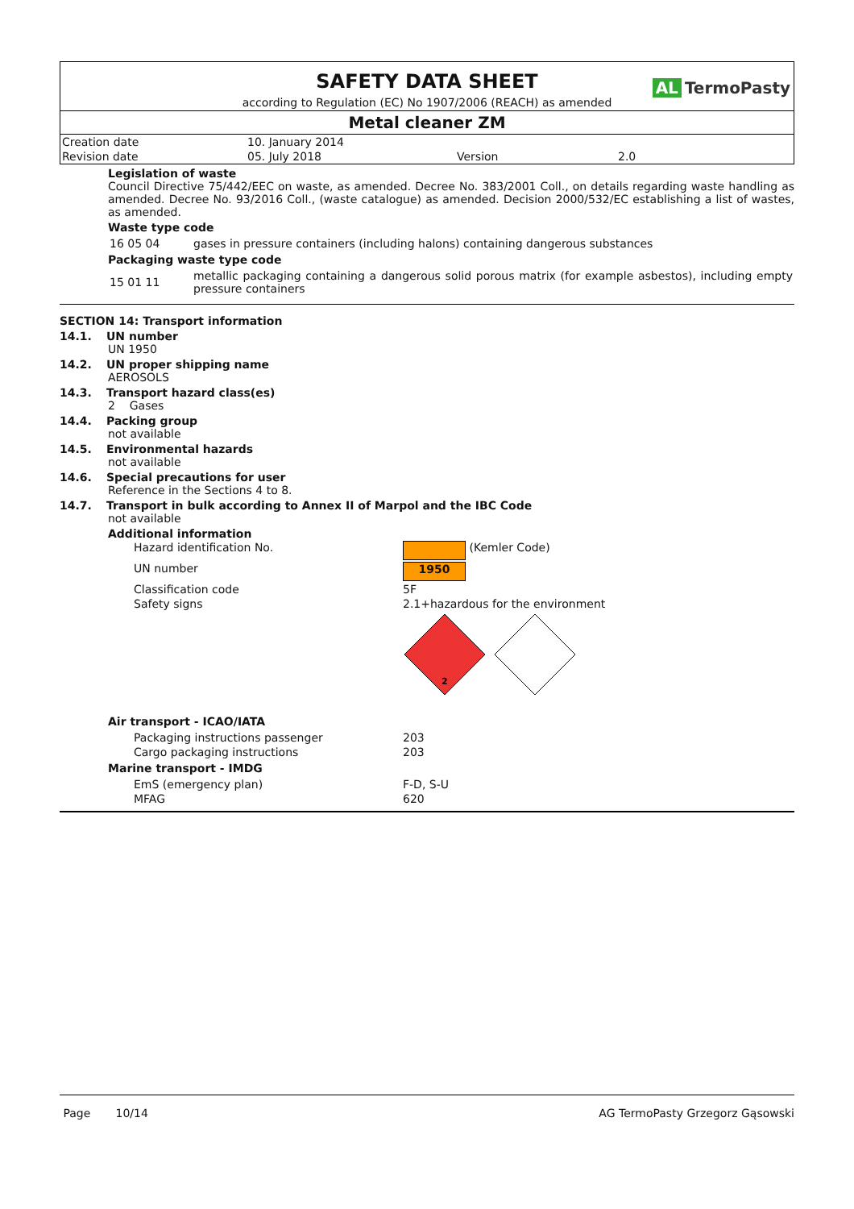SAFETY DATA SHEET
AL TermoPasty
according to Regulation (EC) No 1907/2006 (REACH) as amended
Metal cleaner ZM
| Creation date | 10. January 2014 | | |
| Revision date | 05. July 2018 | Version | 2.0 |
Legislation of waste
Council Directive 75/442/EEC on waste, as amended. Decree No. 383/2001 Coll., on details regarding waste handling as amended. Decree No. 93/2016 Coll., (waste catalogue) as amended. Decision 2000/532/EC establishing a list of wastes, as amended.
Waste type code
| 16 05 04 | gases in pressure containers (including halons) containing dangerous substances |
Packaging waste type code
| 15 01 11 | metallic packaging containing a dangerous solid porous matrix (for example asbestos), including empty pressure containers |
SECTION 14: Transport information
14.1. UN number
UN 1950
14.2. UN proper shipping name
AEROSOLS
14.3. Transport hazard class(es)
2 Gases
14.4. Packing group
not available
14.5. Environmental hazards
not available
14.6. Special precautions for user
Reference in the Sections 4 to 8.
14.7. Transport in bulk according to Annex II of Marpol and the IBC Code
not available
Additional information
| Hazard identification No. | (Kemler Code) |
| UN number | 1950 |
| Classification code | 5F |
| Safety signs | 2.1+hazardous for the environment 2 |
Air transport - ICAO/IATA
| Packaging instructions passenger | 203 |
| Cargo packaging instructions | 203 |
Marine transport - IMDG
| EmS (emergency plan) | F-D, S-U |
| MFAG | 620 |
Page 10/14 AG TermoPasty Grzegorz Gąsowski